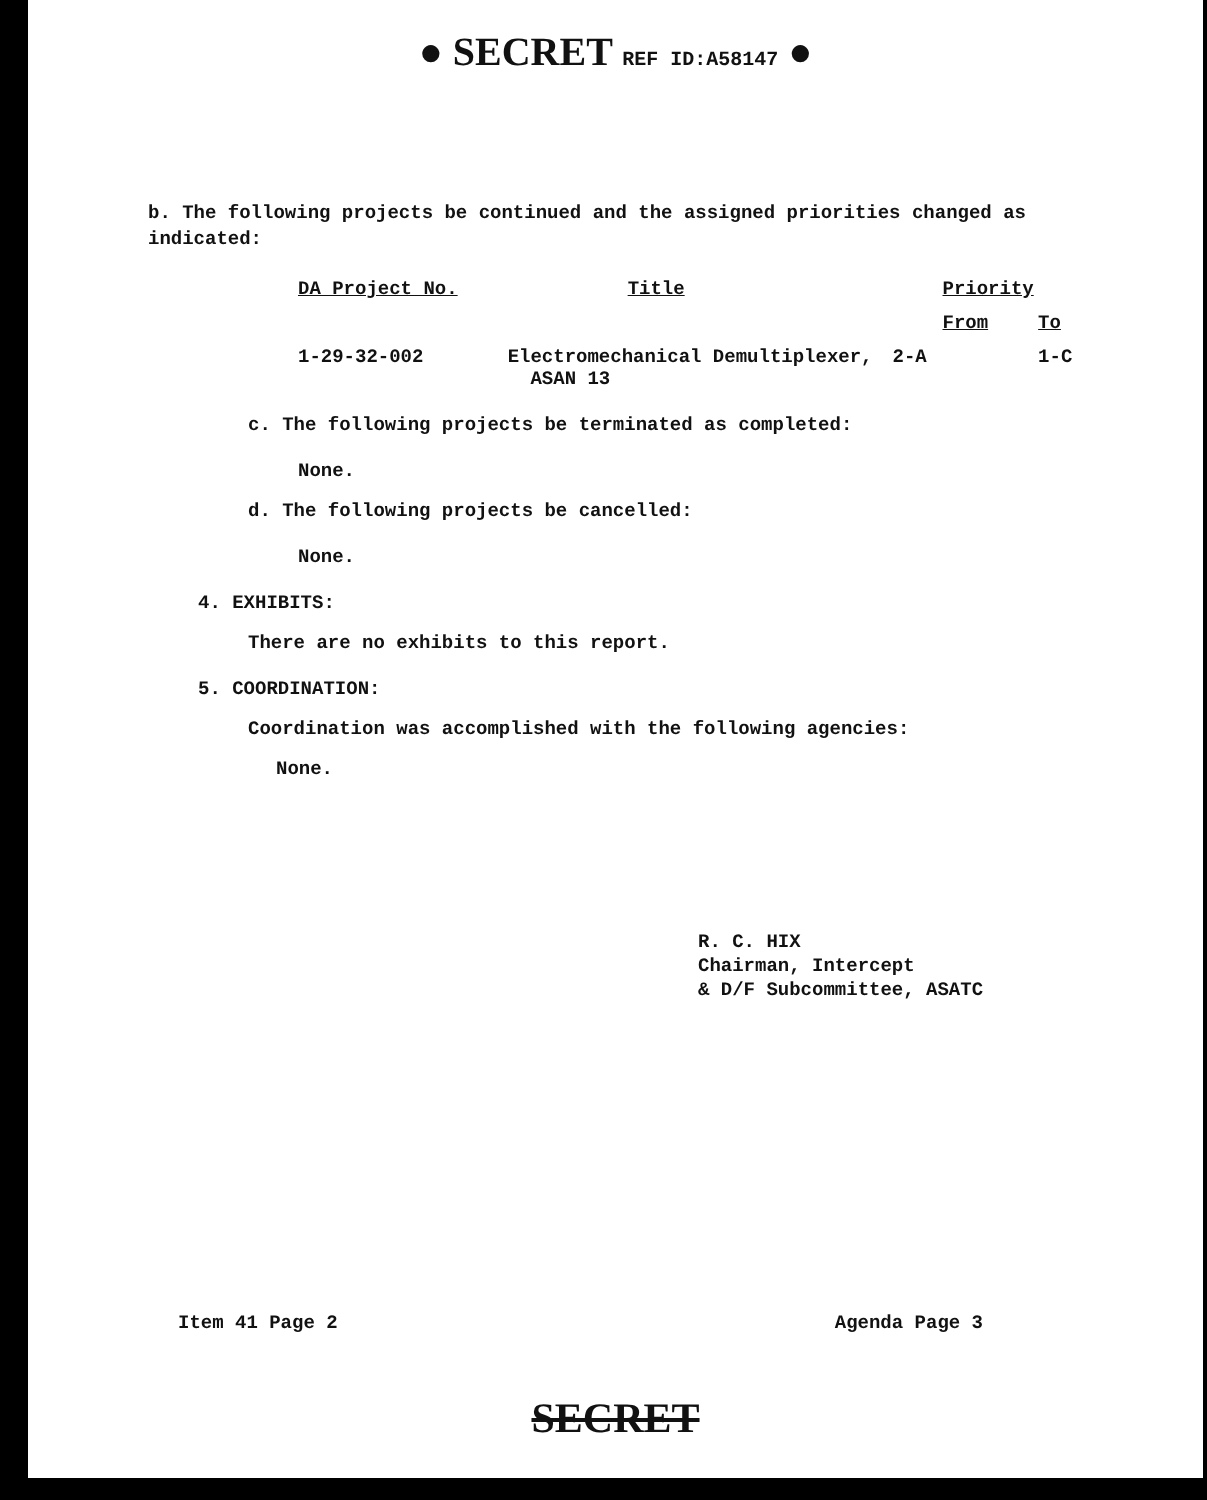● SECRET REF ID:A58147 ●
b. The following projects be continued and the assigned priorities changed as indicated:
| DA Project No. | Title | Priority | |
| --- | --- | --- | --- |
| | | From | To |
| 1-29-32-002 | Electromechanical Demultiplexer, ASAN 13 | 2-A | 1-C |
c. The following projects be terminated as completed:
None.
d. The following projects be cancelled:
None.
4. EXHIBITS:
There are no exhibits to this report.
5. COORDINATION:
Coordination was accomplished with the following agencies:
None.
R. C. HIX
Chairman, Intercept
& D/F Subcommittee, ASATC
Item 41 Page 2 Agenda Page 3
SECRET